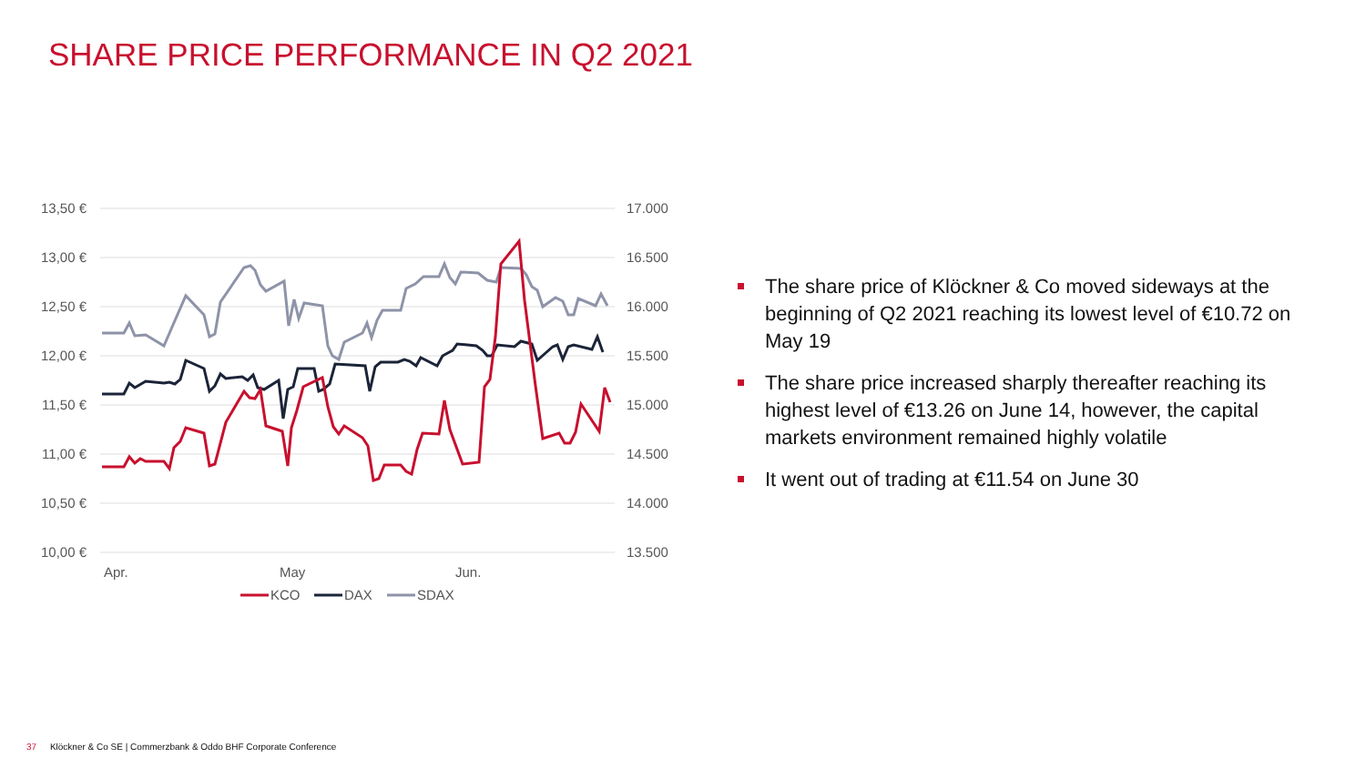SHARE PRICE PERFORMANCE IN Q2 2021
13,50 €
13,00 €
12,50 €
12,00 €
11,50 €
11,00 €
10,50 €
10,00 €
17.000
16.500
16.000
15.500
15.000
14.500
14.000
13.500
Apr.
May
Jun.
KCO
DAX
SDAX
The share price of Klöckner & Co moved sideways at the beginning of Q2 2021 reaching its lowest level of €10.72 on May 19
The share price increased sharply thereafter reaching its highest level of €13.26 on June 14, however, the capital markets environment remained highly volatile
It went out of trading at €11.54 on June 30
37 Klöckner & Co SE | Commerzbank & Oddo BHF Corporate Conference